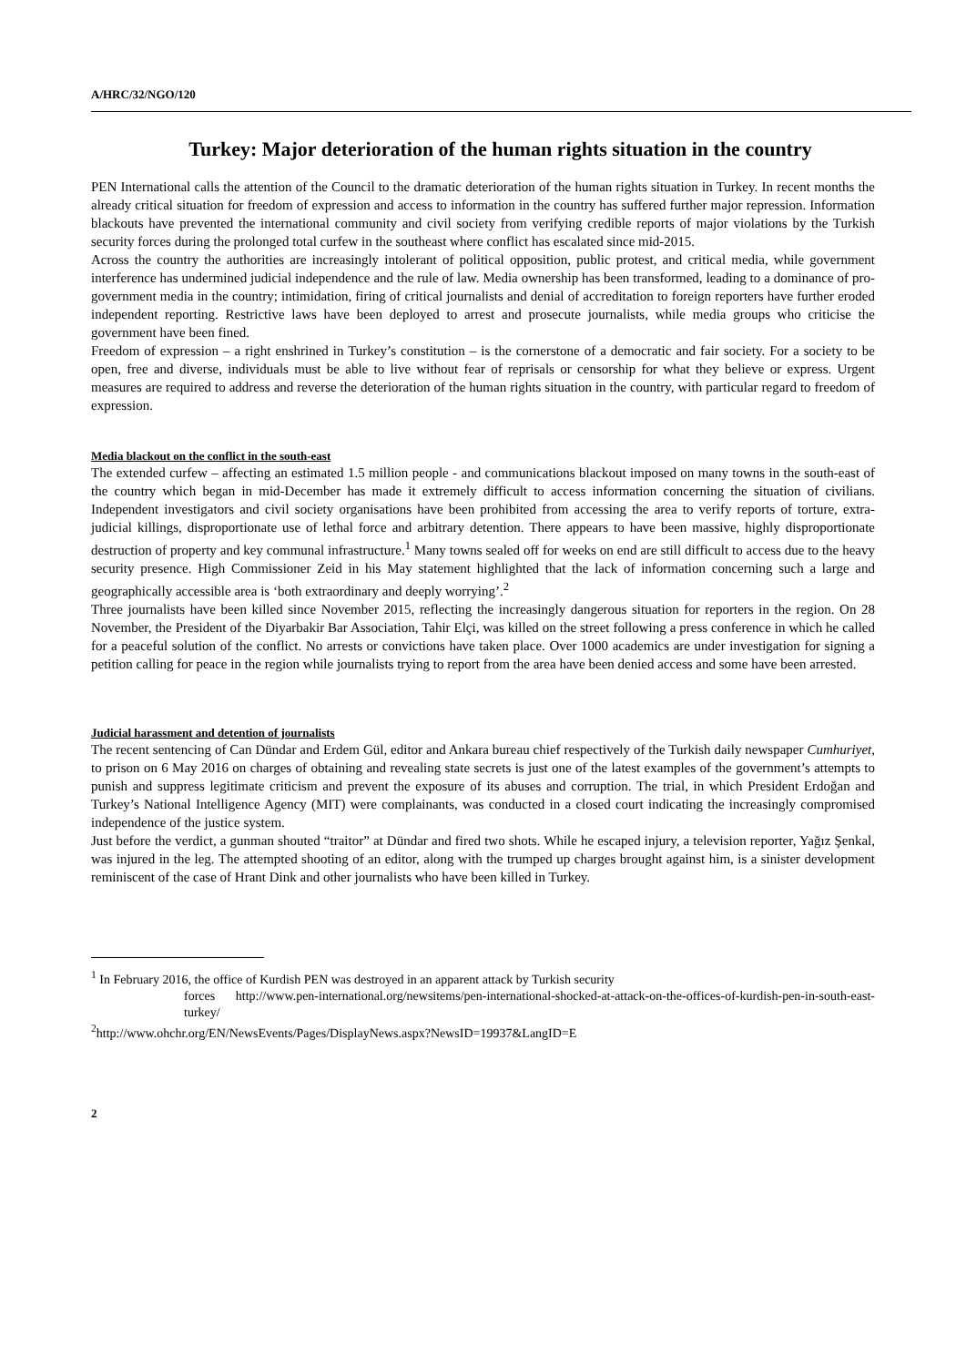A/HRC/32/NGO/120
Turkey: Major deterioration of the human rights situation in the country
PEN International calls the attention of the Council to the dramatic deterioration of the human rights situation in Turkey. In recent months the already critical situation for freedom of expression and access to information in the country has suffered further major repression. Information blackouts have prevented the international community and civil society from verifying credible reports of major violations by the Turkish security forces during the prolonged total curfew in the southeast where conflict has escalated since mid-2015.
Across the country the authorities are increasingly intolerant of political opposition, public protest, and critical media, while government interference has undermined judicial independence and the rule of law. Media ownership has been transformed, leading to a dominance of pro-government media in the country; intimidation, firing of critical journalists and denial of accreditation to foreign reporters have further eroded independent reporting. Restrictive laws have been deployed to arrest and prosecute journalists, while media groups who criticise the government have been fined.
Freedom of expression – a right enshrined in Turkey’s constitution – is the cornerstone of a democratic and fair society. For a society to be open, free and diverse, individuals must be able to live without fear of reprisals or censorship for what they believe or express. Urgent measures are required to address and reverse the deterioration of the human rights situation in the country, with particular regard to freedom of expression.
Media blackout on the conflict in the south-east
The extended curfew – affecting an estimated 1.5 million people - and communications blackout imposed on many towns in the south-east of the country which began in mid-December has made it extremely difficult to access information concerning the situation of civilians. Independent investigators and civil society organisations have been prohibited from accessing the area to verify reports of torture, extra-judicial killings, disproportionate use of lethal force and arbitrary detention. There appears to have been massive, highly disproportionate destruction of property and key communal infrastructure.<sup>1</sup> Many towns sealed off for weeks on end are still difficult to access due to the heavy security presence. High Commissioner Zeid in his May statement highlighted that the lack of information concerning such a large and geographically accessible area is ‘both extraordinary and deeply worrying’.<sup>2</sup>
Three journalists have been killed since November 2015, reflecting the increasingly dangerous situation for reporters in the region. On 28 November, the President of the Diyarbakir Bar Association, Tahir Elçi, was killed on the street following a press conference in which he called for a peaceful solution of the conflict. No arrests or convictions have taken place. Over 1000 academics are under investigation for signing a petition calling for peace in the region while journalists trying to report from the area have been denied access and some have been arrested.
Judicial harassment and detention of journalists
The recent sentencing of Can Dündar and Erdem Gül, editor and Ankara bureau chief respectively of the Turkish daily newspaper Cumhuriyet, to prison on 6 May 2016 on charges of obtaining and revealing state secrets is just one of the latest examples of the government’s attempts to punish and suppress legitimate criticism and prevent the exposure of its abuses and corruption. The trial, in which President Erdoğan and Turkey’s National Intelligence Agency (MIT) were complainants, was conducted in a closed court indicating the increasingly compromised independence of the justice system.
Just before the verdict, a gunman shouted “traitor” at Dündar and fired two shots. While he escaped injury, a television reporter, Yağız Şenkal, was injured in the leg. The attempted shooting of an editor, along with the trumped up charges brought against him, is a sinister development reminiscent of the case of Hrant Dink and other journalists who have been killed in Turkey.
<sup>1</sup> In February 2016, the office of Kurdish PEN was destroyed in an apparent attack by Turkish security
forces http://www.pen-international.org/newsitems/pen-international-shocked-at-attack-on-the-offices-of-kurdish-pen-in-south-east-turkey/
<sup>2</sup> http://www.ohchr.org/EN/NewsEvents/Pages/DisplayNews.aspx?NewsID=19937&LangID=E
2